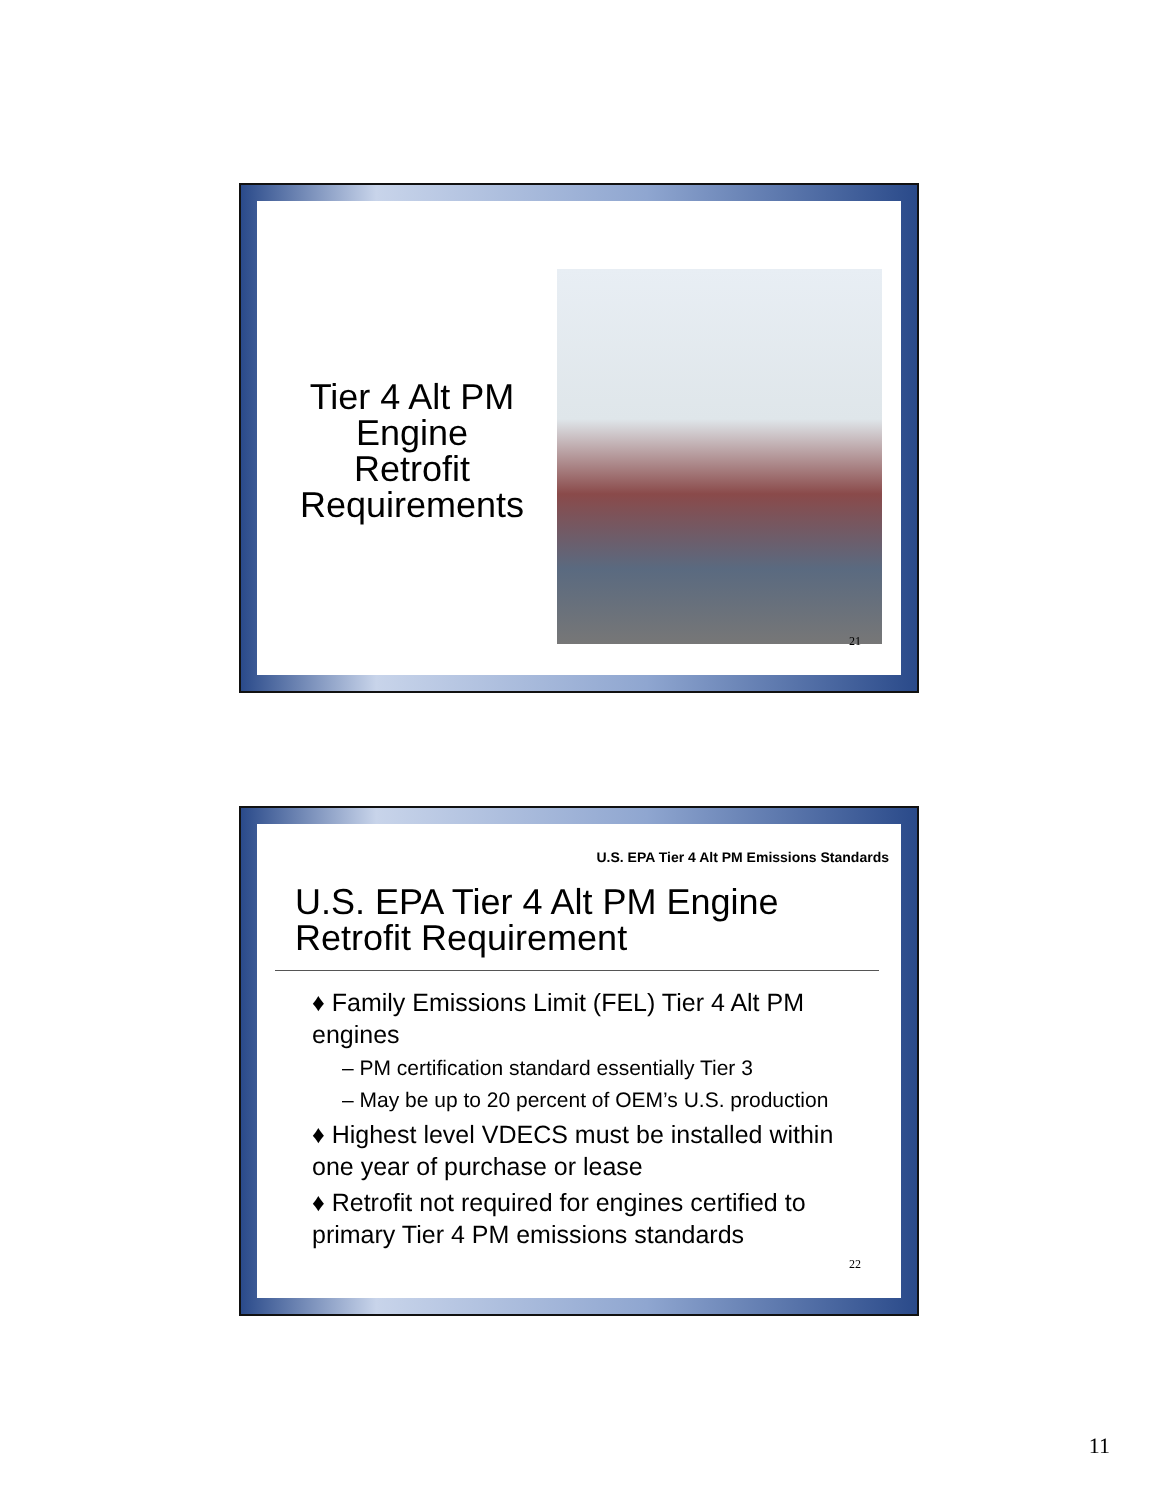Tier 4 Alt PM Engine Retrofit Requirements
21
U.S. EPA Tier 4 Alt PM Emissions Standards
U.S. EPA Tier 4 Alt PM Engine
Retrofit Requirement
♦ Family Emissions Limit (FEL) Tier 4 Alt PM engines
– PM certification standard essentially Tier 3
– May be up to 20 percent of OEM’s U.S. production
♦ Highest level VDECS must be installed within one year of purchase or lease
♦ Retrofit not required for engines certified to primary Tier 4 PM emissions standards
22
11